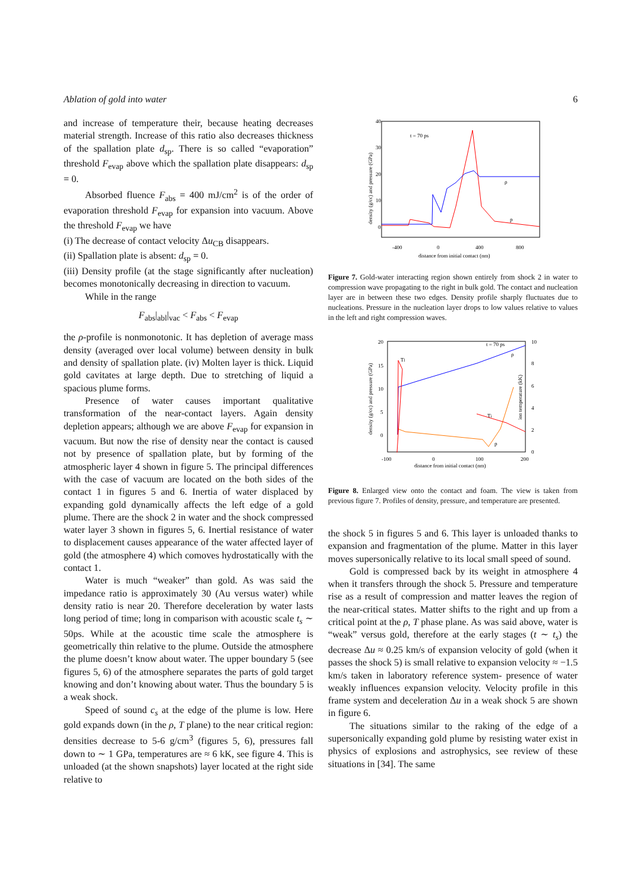Ablation of gold into water 6
and increase of temperature their, because heating decreases material strength. Increase of this ratio also decreases thickness of the spallation plate d<sub>sp</sub>. There is so called “evaporation” threshold F<sub>evap</sub> above which the spallation plate disappears: d<sub>sp</sub> = 0.
Absorbed fluence F<sub>abs</sub> = 400 mJ/cm<sup>2</sup> is of the order of evaporation threshold F<sub>evap</sub> for expansion into vacuum. Above the threshold F<sub>evap</sub> we have
(i) The decrease of contact velocity Δu<sub>CB</sub> disappears.
(ii) Spallation plate is absent: d<sub>sp</sub> = 0.
(iii) Density profile (at the stage significantly after nucleation) becomes monotonically decreasing in direction to vacuum.
While in the range
F<sub>abs</sub>|<sub>abl</sub>|<sub>vac</sub> < F<sub>abs</sub> < F<sub>evap</sub>
the ρ-profile is nonmonotonic. It has depletion of average mass density (averaged over local volume) between density in bulk and density of spallation plate. (iv) Molten layer is thick. Liquid gold cavitates at large depth. Due to stretching of liquid a spacious plume forms.
Presence of water causes important qualitative transformation of the near-contact layers. Again density depletion appears; although we are above F<sub>evap</sub> for expansion in vacuum. But now the rise of density near the contact is caused not by presence of spallation plate, but by forming of the atmospheric layer 4 shown in figure 5. The principal differences with the case of vacuum are located on the both sides of the contact 1 in figures 5 and 6. Inertia of water displaced by expanding gold dynamically affects the left edge of a gold plume. There are the shock 2 in water and the shock compressed water layer 3 shown in figures 5, 6. Inertial resistance of water to displacement causes appearance of the water affected layer of gold (the atmosphere 4) which comoves hydrostatically with the contact 1.
Water is much “weaker” than gold. As was said the impedance ratio is approximately 30 (Au versus water) while density ratio is near 20. Therefore deceleration by water lasts long period of time; long in comparison with acoustic scale t<sub>s</sub> ∼ 50ps. While at the acoustic time scale the atmosphere is geometrically thin relative to the plume. Outside the atmosphere the plume doesn’t know about water. The upper boundary 5 (see figures 5, 6) of the atmosphere separates the parts of gold target knowing and don’t knowing about water. Thus the boundary 5 is a weak shock.
Speed of sound c<sub>s</sub> at the edge of the plume is low. Here gold expands down (in the ρ, T plane) to the near critical region: densities decrease to 5-6 g/cm<sup>3</sup> (figures 5, 6), pressures fall down to ∼ 1 GPa, temperatures are ≈ 6 kK, see figure 4. This is unloaded (at the shown snapshots) layer located at the right side relative to
40
30
20
10
0
-400
0
400
800
distance from initial contact (nm)
density (g/cc) and pressure (GPa)
t = 70 ps
ρ
p
Figure 7. Gold-water interacting region shown entirely from shock 2 in water to compression wave propagating to the right in bulk gold. The contact and nucleation layer are in between these two edges. Density profile sharply fluctuates due to nucleations. Pressure in the nucleation layer drops to low values relative to values in the left and right compression waves.
20
15
10
5
0
10
8
6
4
2
0
-100
0
100
200
distance from initial contact (nm)
density (g/cc) and pressure (GPa)
ion temperature (kK)
t = 70 ps
Tl
Ti
ρ
p
Figure 8. Enlarged view onto the contact and foam. The view is taken from previous figure 7. Profiles of density, pressure, and temperature are presented.
the shock 5 in figures 5 and 6. This layer is unloaded thanks to expansion and fragmentation of the plume. Matter in this layer moves supersonically relative to its local small speed of sound.
Gold is compressed back by its weight in atmosphere 4 when it transfers through the shock 5. Pressure and temperature rise as a result of compression and matter leaves the region of the near-critical states. Matter shifts to the right and up from a critical point at the ρ, T phase plane. As was said above, water is “weak” versus gold, therefore at the early stages (t ∼ t<sub>s</sub>) the decrease Δu ≈ 0.25 km/s of expansion velocity of gold (when it passes the shock 5) is small relative to expansion velocity ≈ −1.5 km/s taken in laboratory reference system- presence of water weakly influences expansion velocity. Velocity profile in this frame system and deceleration Δu in a weak shock 5 are shown in figure 6.
The situations similar to the raking of the edge of a supersonically expanding gold plume by resisting water exist in physics of explosions and astrophysics, see review of these situations in [34]. The same